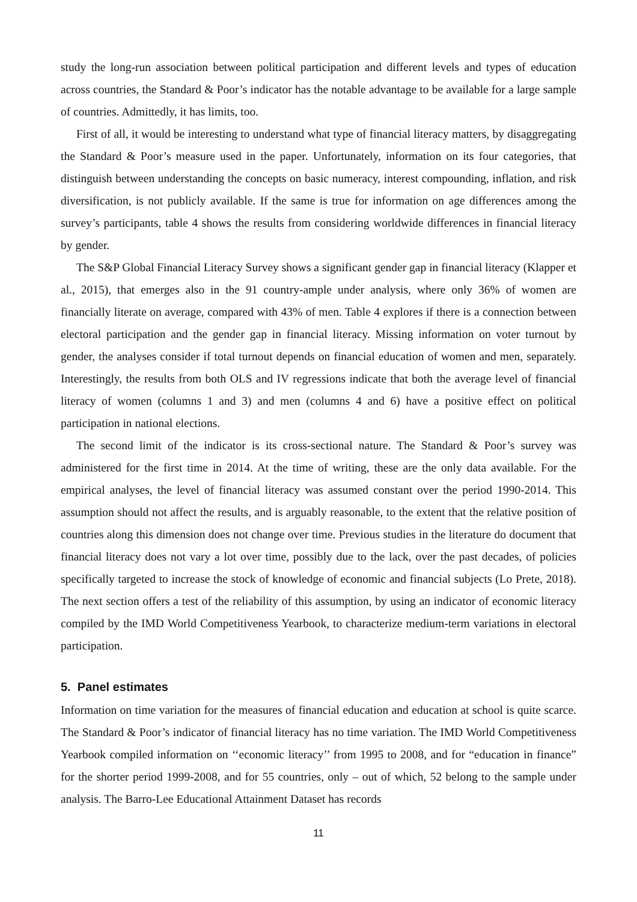study the long-run association between political participation and different levels and types of education across countries, the Standard & Poor’s indicator has the notable advantage to be available for a large sample of countries. Admittedly, it has limits, too.
First of all, it would be interesting to understand what type of financial literacy matters, by disaggregating the Standard & Poor’s measure used in the paper. Unfortunately, information on its four categories, that distinguish between understanding the concepts on basic numeracy, interest compounding, inflation, and risk diversification, is not publicly available. If the same is true for information on age differences among the survey’s participants, table 4 shows the results from considering worldwide differences in financial literacy by gender.
The S&P Global Financial Literacy Survey shows a significant gender gap in financial literacy (Klapper et al., 2015), that emerges also in the 91 country-ample under analysis, where only 36% of women are financially literate on average, compared with 43% of men. Table 4 explores if there is a connection between electoral participation and the gender gap in financial literacy. Missing information on voter turnout by gender, the analyses consider if total turnout depends on financial education of women and men, separately. Interestingly, the results from both OLS and IV regressions indicate that both the average level of financial literacy of women (columns 1 and 3) and men (columns 4 and 6) have a positive effect on political participation in national elections.
The second limit of the indicator is its cross-sectional nature. The Standard & Poor’s survey was administered for the first time in 2014. At the time of writing, these are the only data available. For the empirical analyses, the level of financial literacy was assumed constant over the period 1990-2014. This assumption should not affect the results, and is arguably reasonable, to the extent that the relative position of countries along this dimension does not change over time. Previous studies in the literature do document that financial literacy does not vary a lot over time, possibly due to the lack, over the past decades, of policies specifically targeted to increase the stock of knowledge of economic and financial subjects (Lo Prete, 2018). The next section offers a test of the reliability of this assumption, by using an indicator of economic literacy compiled by the IMD World Competitiveness Yearbook, to characterize medium-term variations in electoral participation.
5. Panel estimates
Information on time variation for the measures of financial education and education at school is quite scarce. The Standard & Poor’s indicator of financial literacy has no time variation. The IMD World Competitiveness Yearbook compiled information on ‘‘economic literacy’’ from 1995 to 2008, and for “education in finance” for the shorter period 1999-2008, and for 55 countries, only – out of which, 52 belong to the sample under analysis. The Barro-Lee Educational Attainment Dataset has records
11